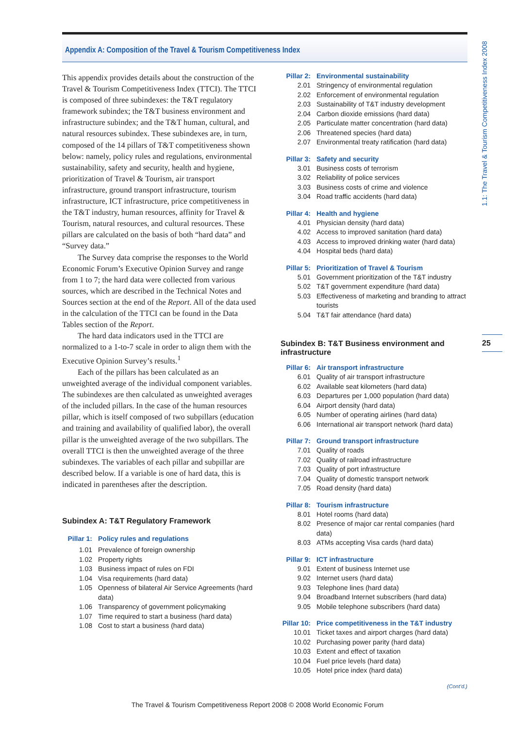Appendix A: Composition of the Travel & Tourism Competitiveness Index
1.1: The Travel & Tourism Competitiveness Index 2008
25
This appendix provides details about the construction of the Travel & Tourism Competitiveness Index (TTCI). The TTCI is composed of three subindexes: the T&T regulatory framework subindex; the T&T business environment and infrastructure subindex; and the T&T human, cultural, and natural resources subindex. These subindexes are, in turn, composed of the 14 pillars of T&T competitiveness shown below: namely, policy rules and regulations, environmental sustainability, safety and security, health and hygiene, prioritization of Travel & Tourism, air transport infrastructure, ground transport infrastructure, tourism infrastructure, ICT infrastructure, price competitiveness in the T&T industry, human resources, affinity for Travel & Tourism, natural resources, and cultural resources. These pillars are calculated on the basis of both “hard data” and “Survey data.”
The Survey data comprise the responses to the World Economic Forum’s Executive Opinion Survey and range from 1 to 7; the hard data were collected from various sources, which are described in the Technical Notes and Sources section at the end of the Report. All of the data used in the calculation of the TTCI can be found in the Data Tables section of the Report.
The hard data indicators used in the TTCI are normalized to a 1-to-7 scale in order to align them with the Executive Opinion Survey’s results.<sup>1</sup>
Each of the pillars has been calculated as an unweighted average of the individual component variables. The subindexes are then calculated as unweighted averages of the included pillars. In the case of the human resources pillar, which is itself composed of two subpillars (education and training and availability of qualified labor), the overall pillar is the unweighted average of the two subpillars. The overall TTCI is then the unweighted average of the three subindexes. The variables of each pillar and subpillar are described below. If a variable is one of hard data, this is indicated in parentheses after the description.
Subindex A: T&T Regulatory Framework
Pillar 1: Policy rules and regulations
1.01 Prevalence of foreign ownership
1.02 Property rights
1.03 Business impact of rules on FDI
1.04 Visa requirements (hard data)
1.05 Openness of bilateral Air Service Agreements (hard data)
1.06 Transparency of government policymaking
1.07 Time required to start a business (hard data)
1.08 Cost to start a business (hard data)
Pillar 2: Environmental sustainability
2.01 Stringency of environmental regulation
2.02 Enforcement of environmental regulation
2.03 Sustainability of T&T industry development
2.04 Carbon dioxide emissions (hard data)
2.05 Particulate matter concentration (hard data)
2.06 Threatened species (hard data)
2.07 Environmental treaty ratification (hard data)
Pillar 3: Safety and security
3.01 Business costs of terrorism
3.02 Reliability of police services
3.03 Business costs of crime and violence
3.04 Road traffic accidents (hard data)
Pillar 4: Health and hygiene
4.01 Physician density (hard data)
4.02 Access to improved sanitation (hard data)
4.03 Access to improved drinking water (hard data)
4.04 Hospital beds (hard data)
Pillar 5: Prioritization of Travel & Tourism
5.01 Government prioritization of the T&T industry
5.02 T&T government expenditure (hard data)
5.03 Effectiveness of marketing and branding to attract tourists
5.04 T&T fair attendance (hard data)
Subindex B: T&T Business environment and infrastructure
Pillar 6: Air transport infrastructure
6.01 Quality of air transport infrastructure
6.02 Available seat kilometers (hard data)
6.03 Departures per 1,000 population (hard data)
6.04 Airport density (hard data)
6.05 Number of operating airlines (hard data)
6.06 International air transport network (hard data)
Pillar 7: Ground transport infrastructure
7.01 Quality of roads
7.02 Quality of railroad infrastructure
7.03 Quality of port infrastructure
7.04 Quality of domestic transport network
7.05 Road density (hard data)
Pillar 8: Tourism infrastructure
8.01 Hotel rooms (hard data)
8.02 Presence of major car rental companies (hard data)
8.03 ATMs accepting Visa cards (hard data)
Pillar 9: ICT infrastructure
9.01 Extent of business Internet use
9.02 Internet users (hard data)
9.03 Telephone lines (hard data)
9.04 Broadband Internet subscribers (hard data)
9.05 Mobile telephone subscribers (hard data)
Pillar 10: Price competitiveness in the T&T industry
10.01 Ticket taxes and airport charges (hard data)
10.02 Purchasing power parity (hard data)
10.03 Extent and effect of taxation
10.04 Fuel price levels (hard data)
10.05 Hotel price index (hard data)
(Cont’d.)
The Travel & Tourism Competitiveness Report 2008 © 2008 World Economic Forum